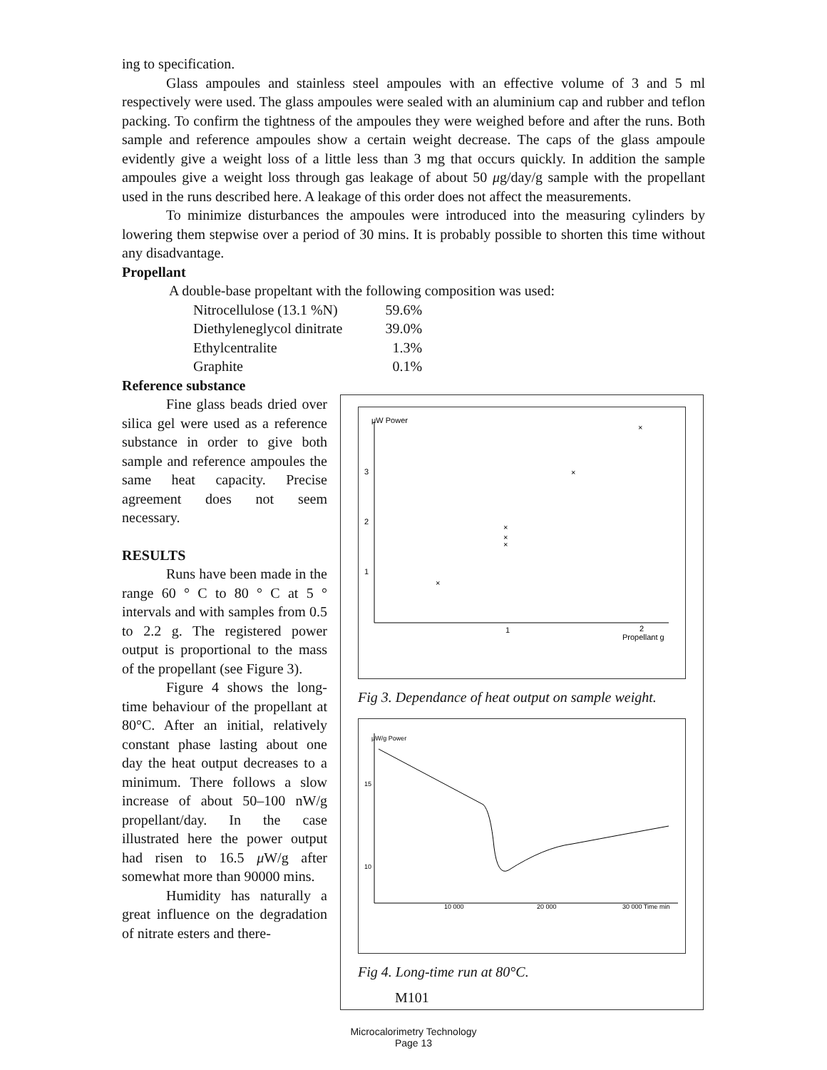ing to specification.
Glass ampoules and stainless steel ampoules with an effective volume of 3 and 5 ml respectively were used. The glass ampoules were sealed with an aluminium cap and rubber and teflon packing. To confirm the tightness of the ampoules they were weighed before and after the runs. Both sample and reference ampoules show a certain weight decrease. The caps of the glass ampoule evidently give a weight loss of a little less than 3 mg that occurs quickly. In addition the sample ampoules give a weight loss through gas leakage of about 50 μg/day/g sample with the propellant used in the runs described here. A leakage of this order does not affect the measurements.
To minimize disturbances the ampoules were introduced into the measuring cylinders by lowering them stepwise over a period of 30 mins. It is probably possible to shorten this time without any disadvantage.
Propellant
A double-base propeltant with the following composition was used:
| Nitrocellulose (13.1 %N) | 59.6% |
| Diethyleneglycol dinitrate | 39.0% |
| Ethylcentralite | 1.3% |
| Graphite | 0.1% |
Reference substance
Fine glass beads dried over silica gel were used as a reference substance in order to give both sample and reference ampoules the same heat capacity. Precise agreement does not seem necessary.
RESULTS
Runs have been made in the range 60 ° C to 80 ° C at 5 ° intervals and with samples from 0.5 to 2.2 g. The registered power output is proportional to the mass of the propellant (see Figure 3).
Figure 4 shows the long-time behaviour of the propellant at 80°C. After an initial, relatively constant phase lasting about one day the heat output decreases to a minimum. There follows a slow increase of about 50–100 nW/g propellant/day. In the case illustrated here the power output had risen to 16.5 μ W/g after somewhat more than 90000 mins.
Humidity has naturally a great influence on the degradation of nitrate esters and there-
μW Power
3
2
1
1
2
Propellant g
×
×
×
×
×
×
Fig 3. Dependance of heat output on sample weight.
μW/g Power
15
10
10 000
20 000
30 000 Time min
Fig 4. Long-time run at 80°C.
M101
Microcalorimetry Technology
Page 13